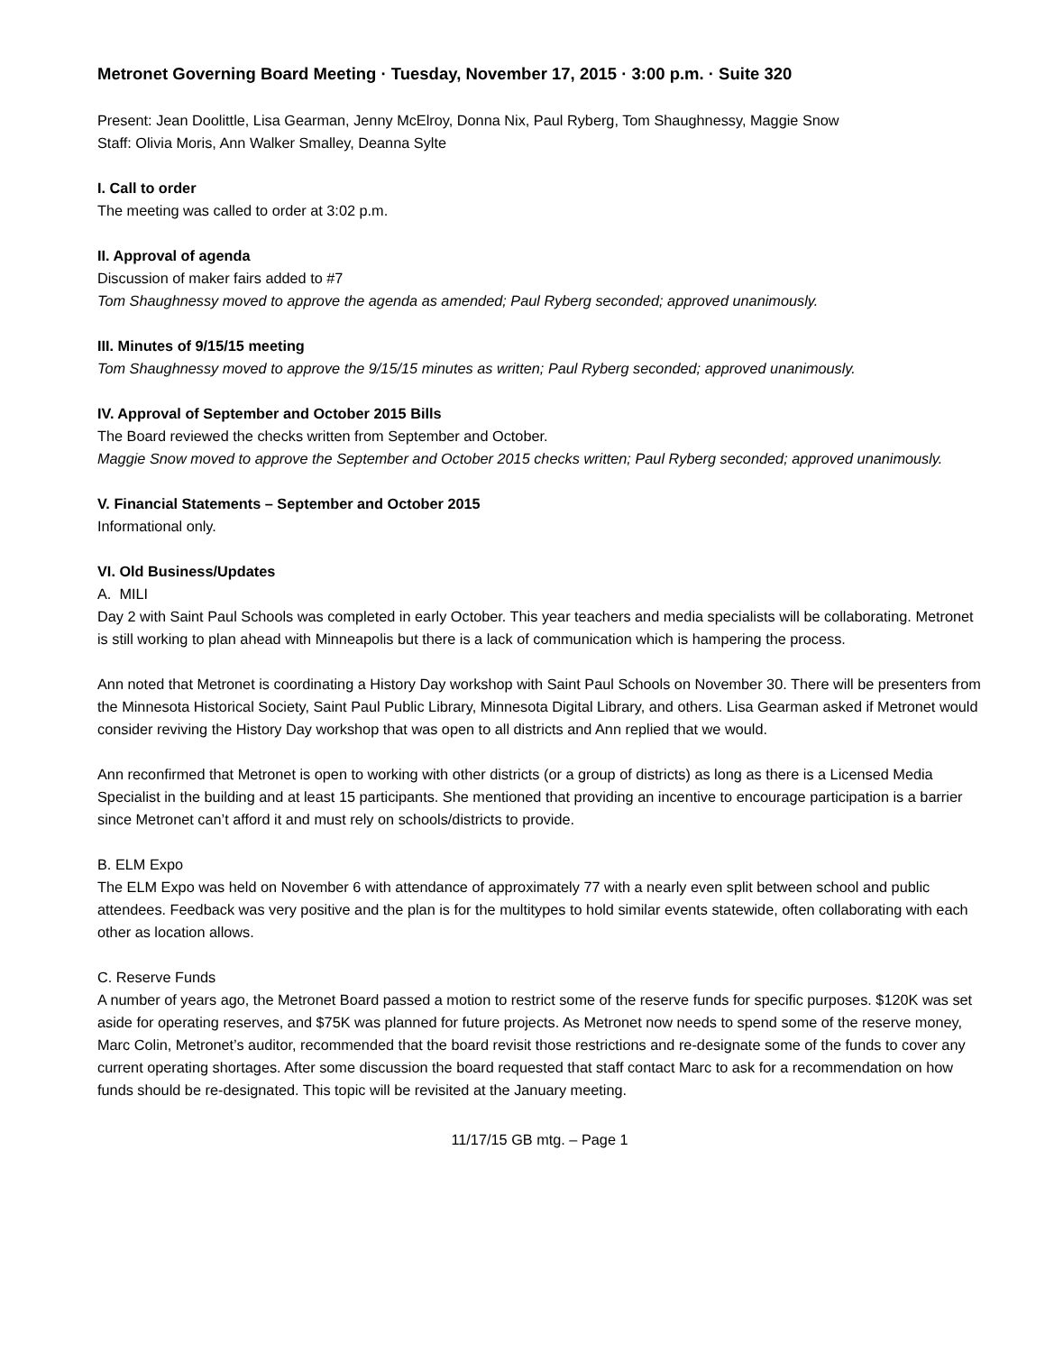Metronet Governing Board Meeting · Tuesday, November 17, 2015 · 3:00 p.m. · Suite 320
Present: Jean Doolittle, Lisa Gearman, Jenny McElroy, Donna Nix, Paul Ryberg, Tom Shaughnessy, Maggie Snow
Staff: Olivia Moris, Ann Walker Smalley, Deanna Sylte
I. Call to order
The meeting was called to order at 3:02 p.m.
II. Approval of agenda
Discussion of maker fairs added to #7
Tom Shaughnessy moved to approve the agenda as amended; Paul Ryberg seconded; approved unanimously.
III. Minutes of 9/15/15 meeting
Tom Shaughnessy moved to approve the 9/15/15 minutes as written; Paul Ryberg seconded; approved unanimously.
IV. Approval of September and October 2015 Bills
The Board reviewed the checks written from September and October.
Maggie Snow moved to approve the September and October 2015 checks written; Paul Ryberg seconded; approved unanimously.
V. Financial Statements – September and October 2015
Informational only.
VI. Old Business/Updates
A. MILI
Day 2 with Saint Paul Schools was completed in early October. This year teachers and media specialists will be collaborating. Metronet is still working to plan ahead with Minneapolis but there is a lack of communication which is hampering the process.
Ann noted that Metronet is coordinating a History Day workshop with Saint Paul Schools on November 30. There will be presenters from the Minnesota Historical Society, Saint Paul Public Library, Minnesota Digital Library, and others. Lisa Gearman asked if Metronet would consider reviving the History Day workshop that was open to all districts and Ann replied that we would.
Ann reconfirmed that Metronet is open to working with other districts (or a group of districts) as long as there is a Licensed Media Specialist in the building and at least 15 participants. She mentioned that providing an incentive to encourage participation is a barrier since Metronet can’t afford it and must rely on schools/districts to provide.
B. ELM Expo
The ELM Expo was held on November 6 with attendance of approximately 77 with a nearly even split between school and public attendees. Feedback was very positive and the plan is for the multitypes to hold similar events statewide, often collaborating with each other as location allows.
C. Reserve Funds
A number of years ago, the Metronet Board passed a motion to restrict some of the reserve funds for specific purposes. $120K was set aside for operating reserves, and $75K was planned for future projects. As Metronet now needs to spend some of the reserve money, Marc Colin, Metronet’s auditor, recommended that the board revisit those restrictions and re-designate some of the funds to cover any current operating shortages. After some discussion the board requested that staff contact Marc to ask for a recommendation on how funds should be re-designated. This topic will be revisited at the January meeting.
11/17/15 GB mtg. – Page 1